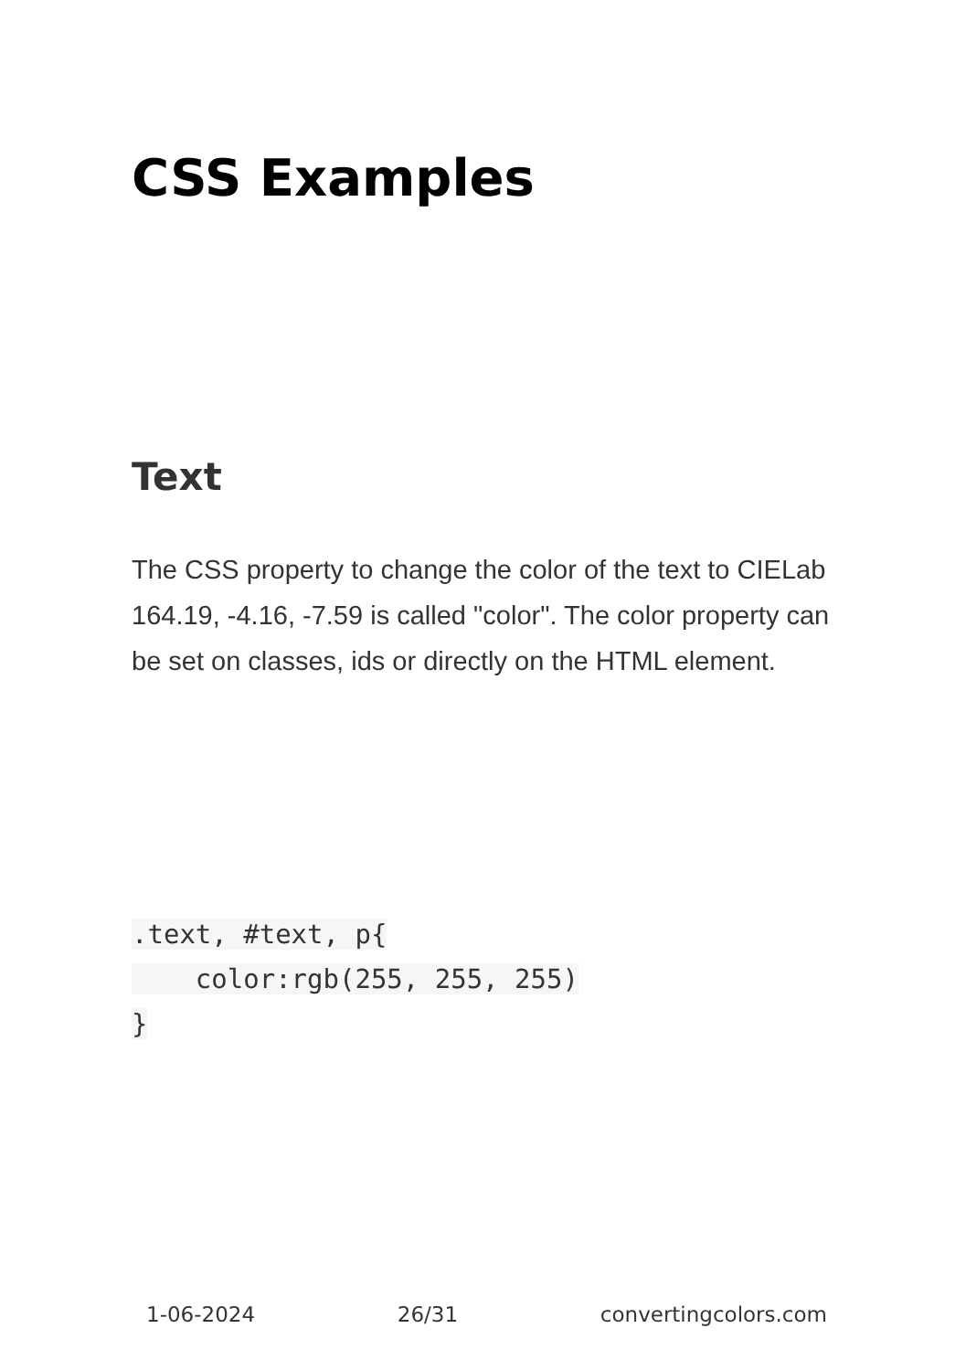CSS Examples
Text
The CSS property to change the color of the text to CIELab 164.19, -4.16, -7.59 is called "color". The color property can be set on classes, ids or directly on the HTML element.
.text, #text, p{
    color:rgb(255, 255, 255)
}
1-06-2024 26/31 convertingcolors.com